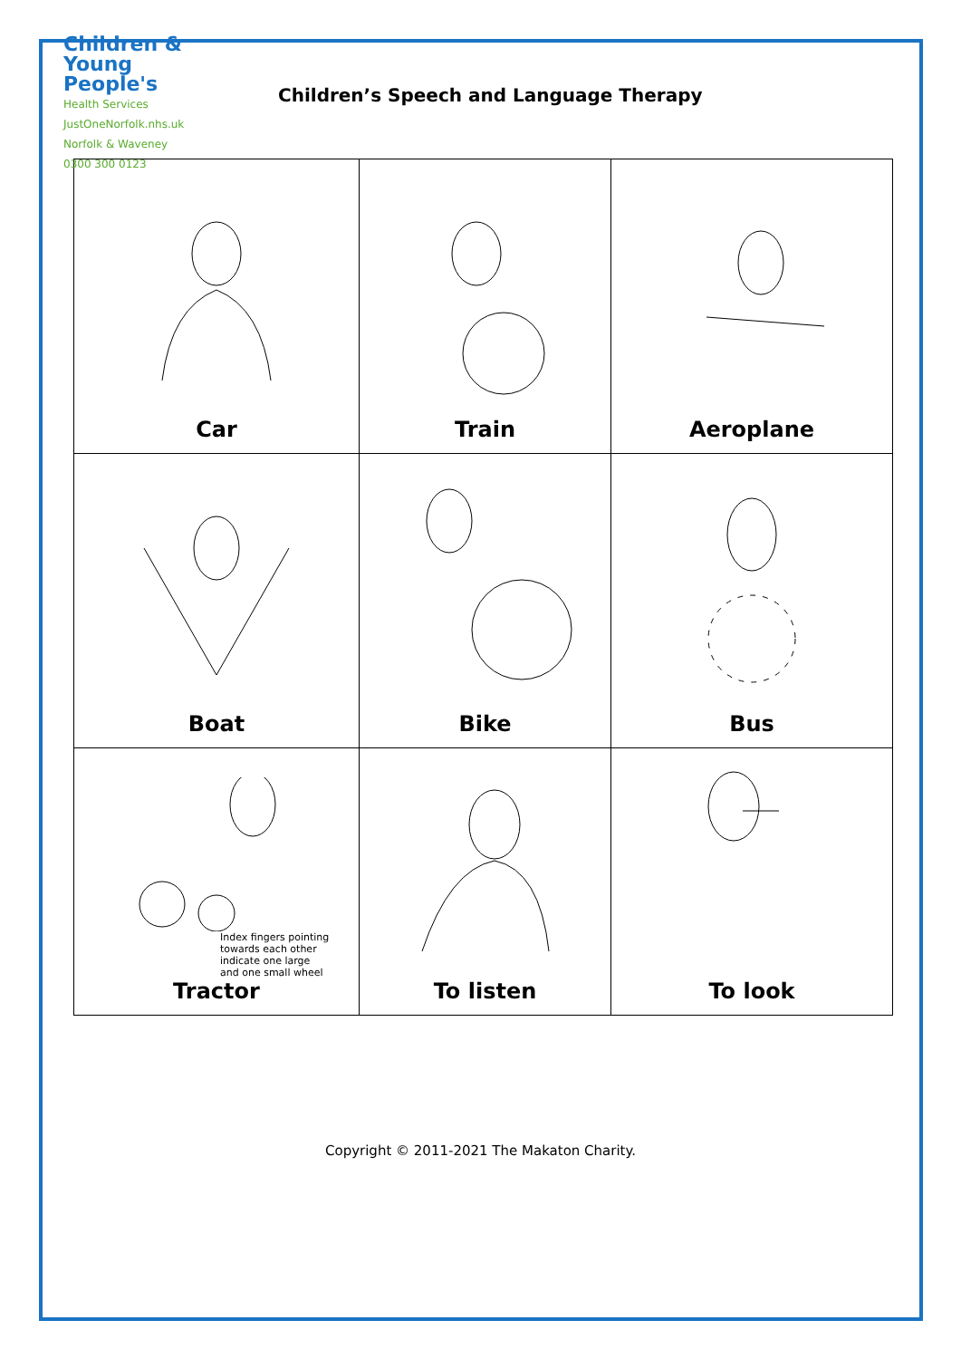Children &
Young People's
Health Services
JustOneNorfolk.nhs.uk Norfolk & Waveney
0300 300 0123
Children’s Speech and Language Therapy
| Car | Train | Aeroplane |
| Boat | Bike | Bus |
| Index fingers pointing towards each other indicate one large and one small wheel Tractor | To listen | To look |
Copyright © 2011-2021 The Makaton Charity.